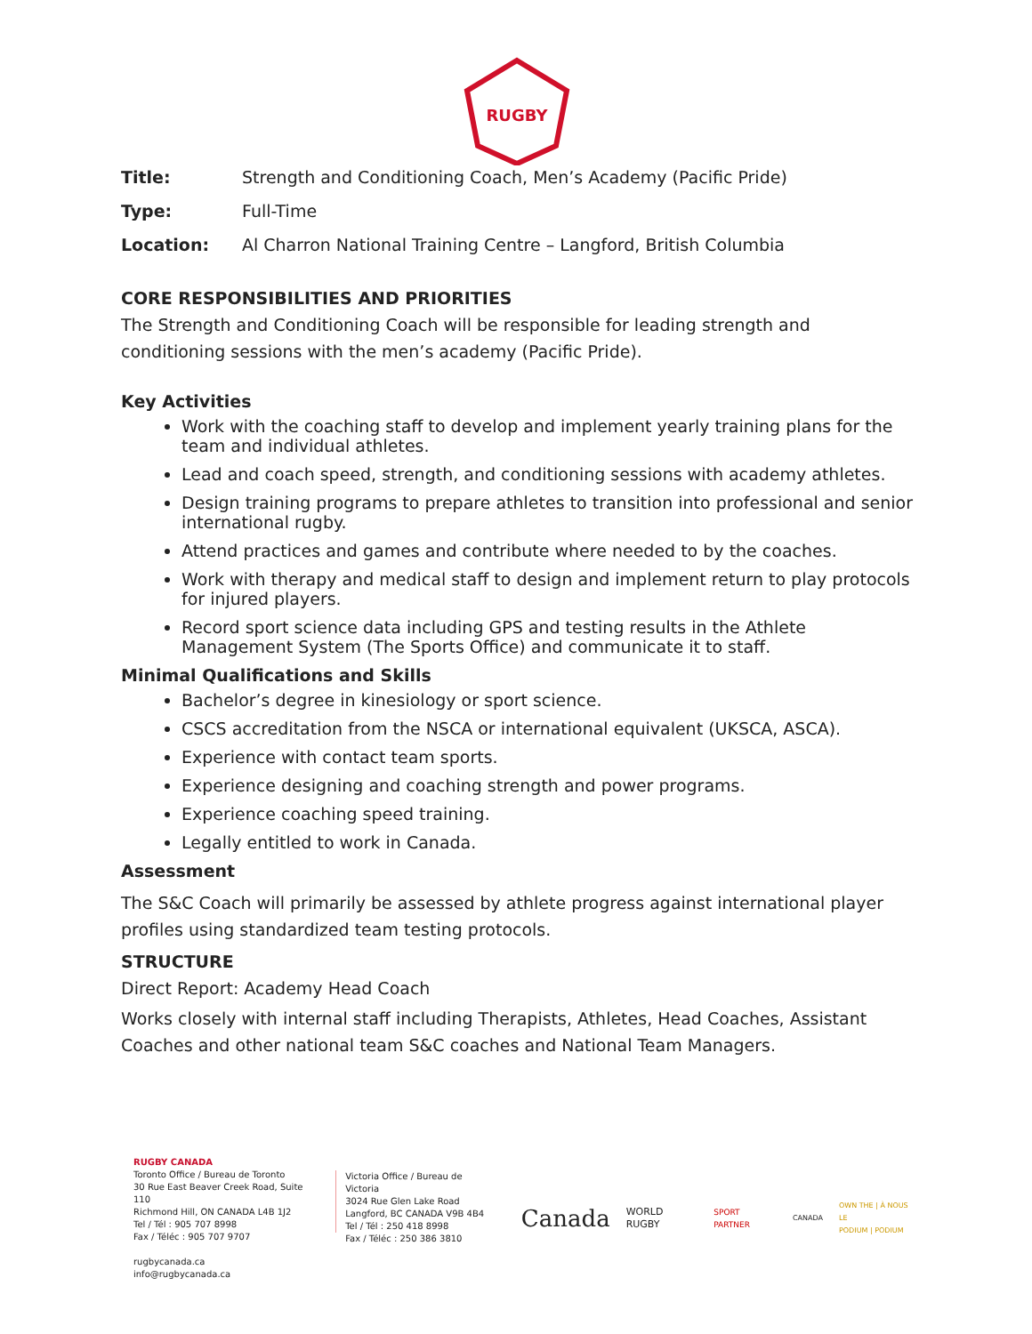RUGBY
Title: Strength and Conditioning Coach, Men’s Academy (Pacific Pride)
Type: Full-Time
Location: Al Charron National Training Centre – Langford, British Columbia
CORE RESPONSIBILITIES AND PRIORITIES
The Strength and Conditioning Coach will be responsible for leading strength and conditioning sessions with the men’s academy (Pacific Pride).
Key Activities
Work with the coaching staff to develop and implement yearly training plans for the team and individual athletes.
Lead and coach speed, strength, and conditioning sessions with academy athletes.
Design training programs to prepare athletes to transition into professional and senior international rugby.
Attend practices and games and contribute where needed to by the coaches.
Work with therapy and medical staff to design and implement return to play protocols for injured players.
Record sport science data including GPS and testing results in the Athlete Management System (The Sports Office) and communicate it to staff.
Minimal Qualifications and Skills
Bachelor’s degree in kinesiology or sport science.
CSCS accreditation from the NSCA or international equivalent (UKSCA, ASCA).
Experience with contact team sports.
Experience designing and coaching strength and power programs.
Experience coaching speed training.
Legally entitled to work in Canada.
Assessment
The S&C Coach will primarily be assessed by athlete progress against international player profiles using standardized team testing protocols.
STRUCTURE
Direct Report: Academy Head Coach
Works closely with internal staff including Therapists, Athletes, Head Coaches, Assistant Coaches and other national team S&C coaches and National Team Managers.
RUGBY CANADA
Toronto Office / Bureau de Toronto
30 Rue East Beaver Creek Road, Suite 110
Richmond Hill, ON CANADA L4B 1J2
Tel / Tél : 905 707 8998
Fax / Téléc : 905 707 9707
rugbycanada.ca
info@rugbycanada.ca
Victoria Office / Bureau de Victoria
3024 Rue Glen Lake Road
Langford, BC CANADA V9B 4B4
Tel / Tél : 250 418 8998
Fax / Téléc : 250 386 3810
Canada WORLD RUGBY SPORT PARTNER CANADA OWN THE | À NOUS LE
PODIUM | PODIUM